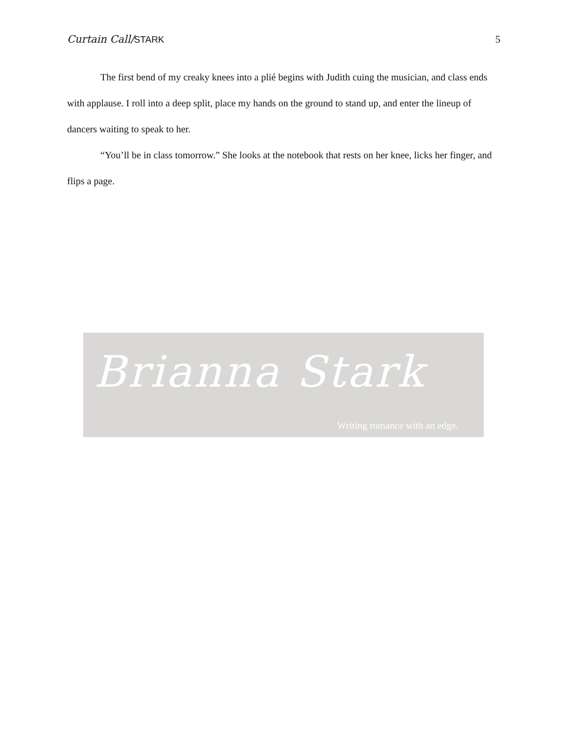Curtain Call/STARK 5
The first bend of my creaky knees into a plié begins with Judith cuing the musician, and class ends with applause. I roll into a deep split, place my hands on the ground to stand up, and enter the lineup of dancers waiting to speak to her.
“You’ll be in class tomorrow.” She looks at the notebook that rests on her knee, licks her finger, and flips a page.
Brianna Stark
Writing romance with an edge.